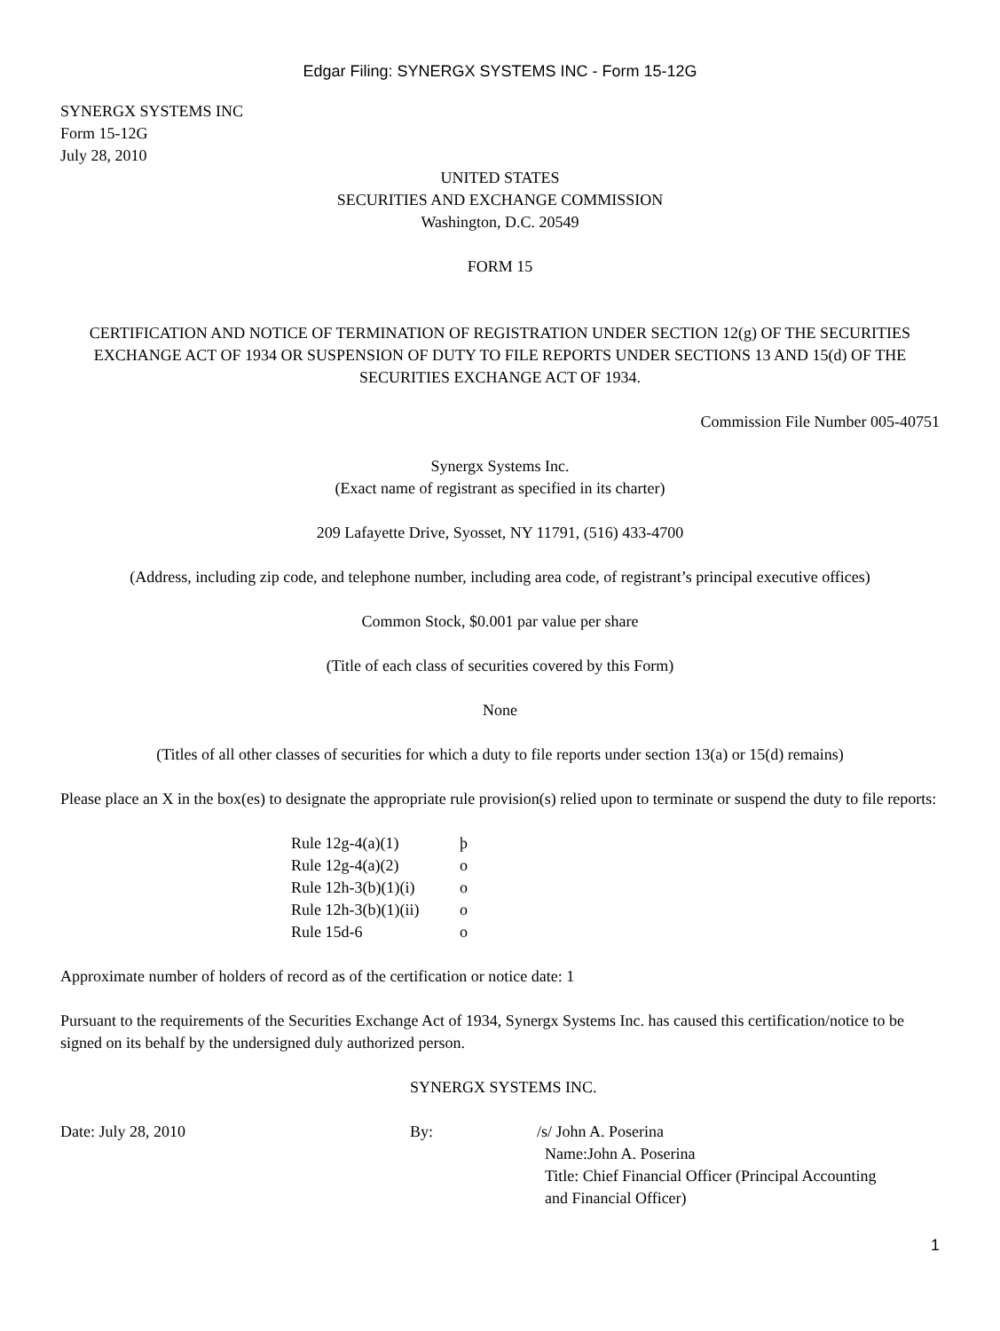Edgar Filing: SYNERGX SYSTEMS INC - Form 15-12G
SYNERGX SYSTEMS INC
Form 15-12G
July 28, 2010
UNITED STATES
SECURITIES AND EXCHANGE COMMISSION
Washington, D.C. 20549
FORM 15
CERTIFICATION AND NOTICE OF TERMINATION OF REGISTRATION UNDER SECTION 12(g) OF THE SECURITIES EXCHANGE ACT OF 1934 OR SUSPENSION OF DUTY TO FILE REPORTS UNDER SECTIONS 13 AND 15(d) OF THE SECURITIES EXCHANGE ACT OF 1934.
Commission File Number 005-40751
Synergx Systems Inc.
(Exact name of registrant as specified in its charter)
209 Lafayette Drive, Syosset, NY 11791, (516) 433-4700
(Address, including zip code, and telephone number, including area code, of registrant’s principal executive offices)
Common Stock, $0.001 par value per share
(Title of each class of securities covered by this Form)
None
(Titles of all other classes of securities for which a duty to file reports under section 13(a) or 15(d) remains)
Please place an X in the box(es) to designate the appropriate rule provision(s) relied upon to terminate or suspend the duty to file reports:
| Rule 12g-4(a)(1) | þ |
| Rule 12g-4(a)(2) | o |
| Rule 12h-3(b)(1)(i) | o |
| Rule 12h-3(b)(1)(ii) | o |
| Rule 15d-6 | o |
Approximate number of holders of record as of the certification or notice date: 1
Pursuant to the requirements of the Securities Exchange Act of 1934, Synergx Systems Inc. has caused this certification/notice to be signed on its behalf by the undersigned duly authorized person.
SYNERGX SYSTEMS INC.
| Date: July 28, 2010 | By: | /s/ John A. Poserina Name:John A. Poserina Title: Chief Financial Officer (Principal Accounting and Financial Officer) |
1